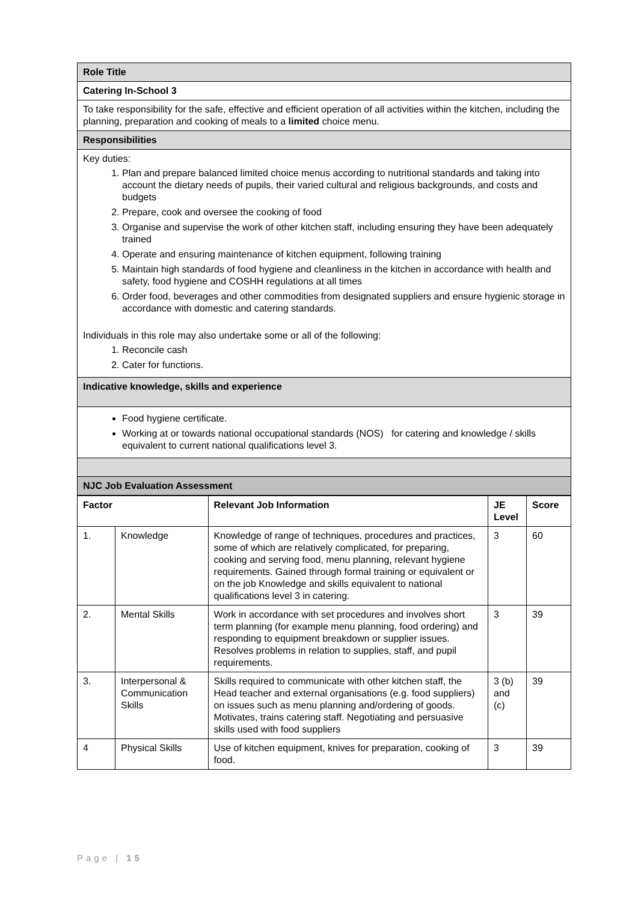| Role Title |
| Catering In-School 3 |
| To take responsibility for the safe, effective and efficient operation of all activities within the kitchen, including the planning, preparation and cooking of meals to a limited choice menu. |
| Responsibilities |
| Key duties: 1. Plan and prepare balanced limited choice menus according to nutritional standards and taking into account the dietary needs of pupils, their varied cultural and religious backgrounds, and costs and budgets 2. Prepare, cook and oversee the cooking of food 3. Organise and supervise the work of other kitchen staff, including ensuring they have been adequately trained 4. Operate and ensuring maintenance of kitchen equipment, following training 5. Maintain high standards of food hygiene and cleanliness in the kitchen in accordance with health and safety, food hygiene and COSHH regulations at all times 6. Order food, beverages and other commodities from designated suppliers and ensure hygienic storage in accordance with domestic and catering standards. Individuals in this role may also undertake some or all of the following: 1. Reconcile cash 2. Cater for functions. |
| Indicative knowledge, skills and experience |
| Food hygiene certificate. Working at or towards national occupational standards (NOS) for catering and knowledge / skills equivalent to current national qualifications level 3. |
| NJC Job Evaluation Assessment |
| Factor | | Relevant Job Information | JE Level | Score |
| --- | --- | --- | --- | --- |
| 1. | Knowledge | Knowledge of range of techniques, procedures and practices, some of which are relatively complicated, for preparing, cooking and serving food, menu planning, relevant hygiene requirements. Gained through formal training or equivalent or on the job Knowledge and skills equivalent to national qualifications level 3 in catering. | 3 | 60 |
| 2. | Mental Skills | Work in accordance with set procedures and involves short term planning (for example menu planning, food ordering) and responding to equipment breakdown or supplier issues. Resolves problems in relation to supplies, staff, and pupil requirements. | 3 | 39 |
| 3. | Interpersonal & Communication Skills | Skills required to communicate with other kitchen staff, the Head teacher and external organisations (e.g. food suppliers) on issues such as menu planning and/ordering of goods. Motivates, trains catering staff. Negotiating and persuasive skills used with food suppliers | 3 (b) and (c) | 39 |
| 4 | Physical Skills | Use of kitchen equipment, knives for preparation, cooking of food. | 3 | 39 |
Page | 15